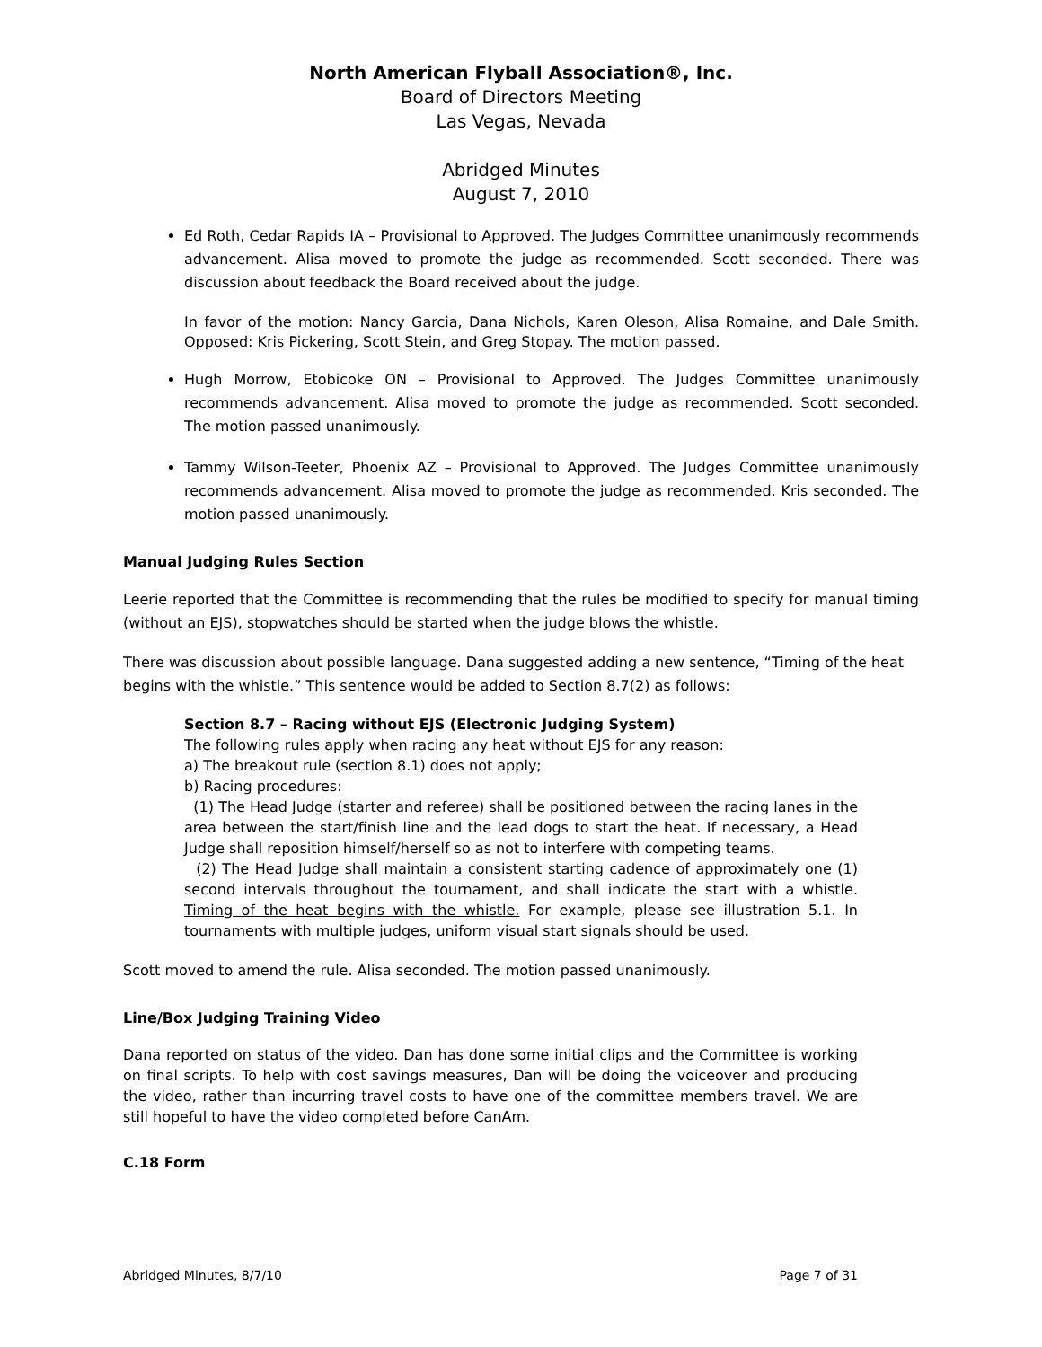North American Flyball Association®, Inc.
Board of Directors Meeting
Las Vegas, Nevada
Abridged Minutes
August 7, 2010
Ed Roth, Cedar Rapids IA – Provisional to Approved. The Judges Committee unanimously recommends advancement. Alisa moved to promote the judge as recommended. Scott seconded. There was discussion about feedback the Board received about the judge.
In favor of the motion: Nancy Garcia, Dana Nichols, Karen Oleson, Alisa Romaine, and Dale Smith. Opposed: Kris Pickering, Scott Stein, and Greg Stopay. The motion passed.
Hugh Morrow, Etobicoke ON – Provisional to Approved. The Judges Committee unanimously recommends advancement. Alisa moved to promote the judge as recommended. Scott seconded. The motion passed unanimously.
Tammy Wilson-Teeter, Phoenix AZ – Provisional to Approved. The Judges Committee unanimously recommends advancement. Alisa moved to promote the judge as recommended. Kris seconded. The motion passed unanimously.
Manual Judging Rules Section
Leerie reported that the Committee is recommending that the rules be modified to specify for manual timing (without an EJS), stopwatches should be started when the judge blows the whistle.
There was discussion about possible language. Dana suggested adding a new sentence, “Timing of the heat begins with the whistle.” This sentence would be added to Section 8.7(2) as follows:
Section 8.7 – Racing without EJS (Electronic Judging System)
The following rules apply when racing any heat without EJS for any reason:
a) The breakout rule (section 8.1) does not apply;
b) Racing procedures:
(1) The Head Judge (starter and referee) shall be positioned between the racing lanes in the area between the start/finish line and the lead dogs to start the heat. If necessary, a Head Judge shall reposition himself/herself so as not to interfere with competing teams.
(2) The Head Judge shall maintain a consistent starting cadence of approximately one (1) second intervals throughout the tournament, and shall indicate the start with a whistle. Timing of the heat begins with the whistle. For example, please see illustration 5.1. In tournaments with multiple judges, uniform visual start signals should be used.
Scott moved to amend the rule. Alisa seconded. The motion passed unanimously.
Line/Box Judging Training Video
Dana reported on status of the video. Dan has done some initial clips and the Committee is working on final scripts. To help with cost savings measures, Dan will be doing the voiceover and producing the video, rather than incurring travel costs to have one of the committee members travel. We are still hopeful to have the video completed before CanAm.
C.18 Form
Abridged Minutes, 8/7/10 Page 7 of 31